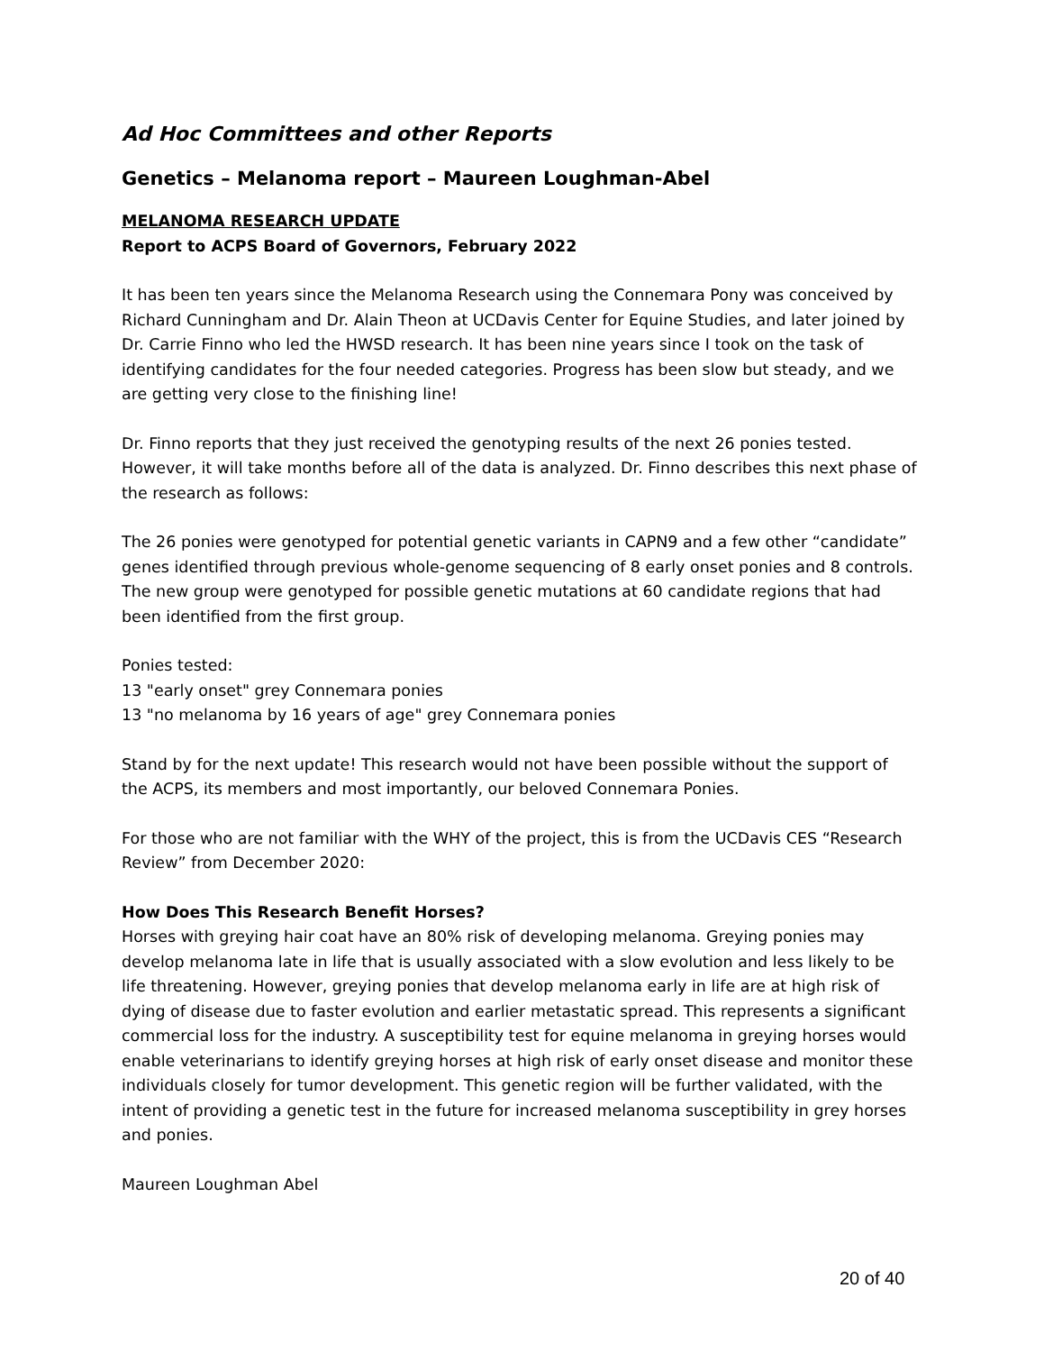Ad Hoc Committees and other Reports
Genetics – Melanoma report – Maureen Loughman-Abel
MELANOMA RESEARCH UPDATE
Report to ACPS Board of Governors, February 2022
It has been ten years since the Melanoma Research using the Connemara Pony was conceived by Richard Cunningham and Dr. Alain Theon at UCDavis Center for Equine Studies, and later joined by Dr. Carrie Finno who led the HWSD research. It has been nine years since I took on the task of identifying candidates for the four needed categories. Progress has been slow but steady, and we are getting very close to the finishing line!
Dr. Finno reports that they just received the genotyping results of the next 26 ponies tested. However, it will take months before all of the data is analyzed. Dr. Finno describes this next phase of the research as follows:
The 26 ponies were genotyped for potential genetic variants in CAPN9 and a few other “candidate” genes identified through previous whole-genome sequencing of 8 early onset ponies and 8 controls. The new group were genotyped for possible genetic mutations at 60 candidate regions that had been identified from the first group.
Ponies tested:
13 "early onset" grey Connemara ponies
13 "no melanoma by 16 years of age" grey Connemara ponies
Stand by for the next update! This research would not have been possible without the support of the ACPS, its members and most importantly, our beloved Connemara Ponies.
For those who are not familiar with the WHY of the project, this is from the UCDavis CES “Research Review” from December 2020:
How Does This Research Benefit Horses?
Horses with greying hair coat have an 80% risk of developing melanoma. Greying ponies may develop melanoma late in life that is usually associated with a slow evolution and less likely to be life threatening. However, greying ponies that develop melanoma early in life are at high risk of dying of disease due to faster evolution and earlier metastatic spread. This represents a significant commercial loss for the industry. A susceptibility test for equine melanoma in greying horses would enable veterinarians to identify greying horses at high risk of early onset disease and monitor these individuals closely for tumor development. This genetic region will be further validated, with the intent of providing a genetic test in the future for increased melanoma susceptibility in grey horses and ponies.
Maureen Loughman Abel
20 of 40